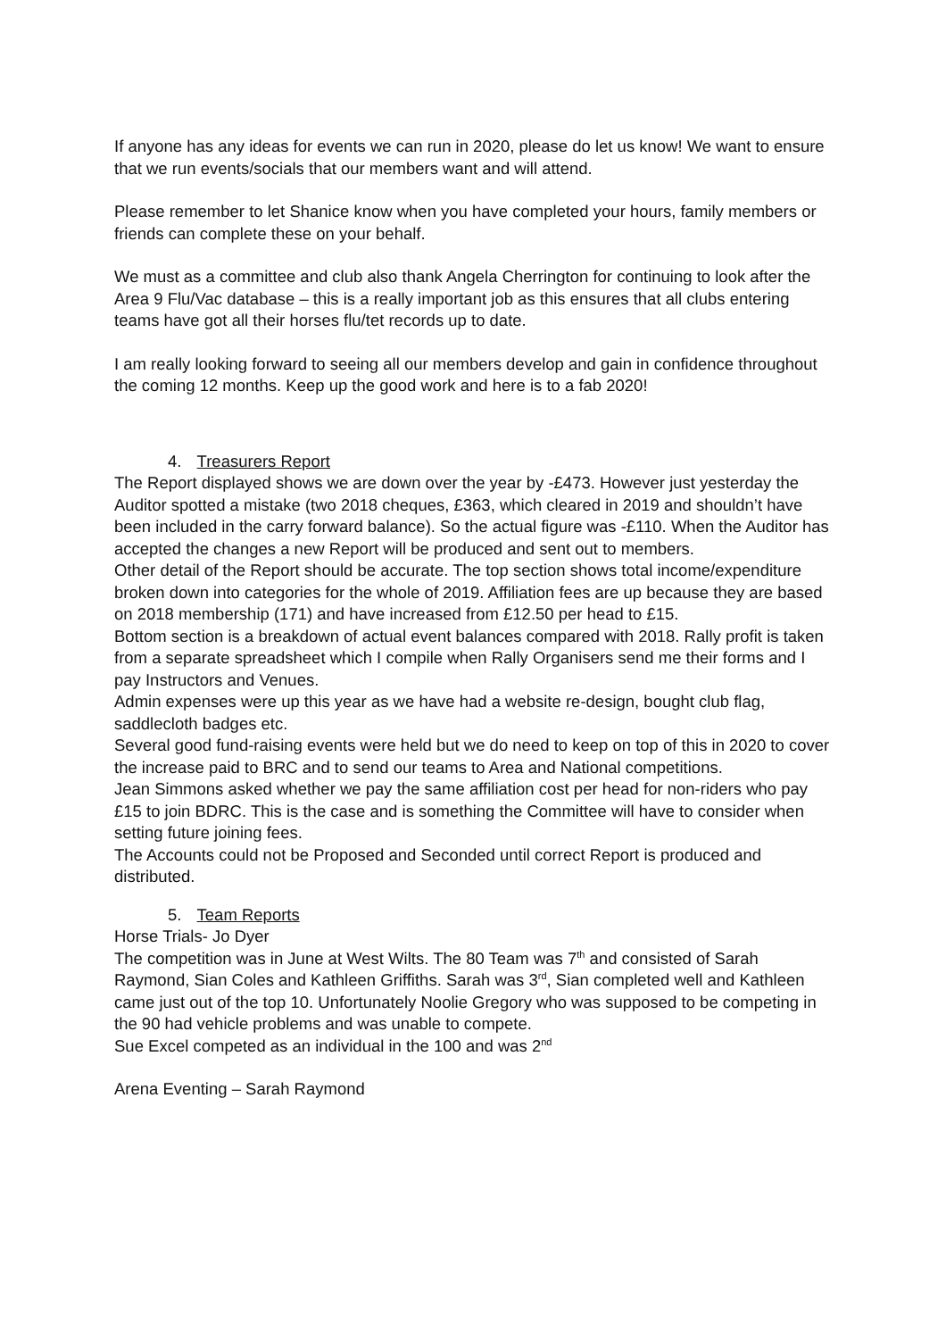If anyone has any ideas for events we can run in 2020, please do let us know! We want to ensure that we run events/socials that our members want and will attend.
Please remember to let Shanice know when you have completed your hours, family members or friends can complete these on your behalf.
We must as a committee and club also thank Angela Cherrington for continuing to look after the Area 9 Flu/Vac database – this is a really important job as this ensures that all clubs entering teams have got all their horses flu/tet records up to date.
I am really looking forward to seeing all our members develop and gain in confidence throughout the coming 12 months. Keep up the good work and here is to a fab 2020!
4. Treasurers Report
The Report displayed shows we are down over the year by -£473. However just yesterday the Auditor spotted a mistake (two 2018 cheques, £363, which cleared in 2019 and shouldn’t have been included in the carry forward balance). So the actual figure was -£110. When the Auditor has accepted the changes a new Report will be produced and sent out to members.
Other detail of the Report should be accurate. The top section shows total income/expenditure broken down into categories for the whole of 2019. Affiliation fees are up because they are based on 2018 membership (171) and have increased from £12.50 per head to £15.
Bottom section is a breakdown of actual event balances compared with 2018. Rally profit is taken from a separate spreadsheet which I compile when Rally Organisers send me their forms and I pay Instructors and Venues.
Admin expenses were up this year as we have had a website re-design, bought club flag, saddlecloth badges etc.
Several good fund-raising events were held but we do need to keep on top of this in 2020 to cover the increase paid to BRC and to send our teams to Area and National competitions.
Jean Simmons asked whether we pay the same affiliation cost per head for non-riders who pay £15 to join BDRC. This is the case and is something the Committee will have to consider when setting future joining fees.
The Accounts could not be Proposed and Seconded until correct Report is produced and distributed.
5. Team Reports
Horse Trials- Jo Dyer
The competition was in June at West Wilts. The 80 Team was 7<sup>th</sup> and consisted of Sarah Raymond, Sian Coles and Kathleen Griffiths. Sarah was 3<sup>rd</sup>, Sian completed well and Kathleen came just out of the top 10. Unfortunately Noolie Gregory who was supposed to be competing in the 90 had vehicle problems and was unable to compete.
Sue Excel competed as an individual in the 100 and was 2<sup>nd</sup>
Arena Eventing – Sarah Raymond